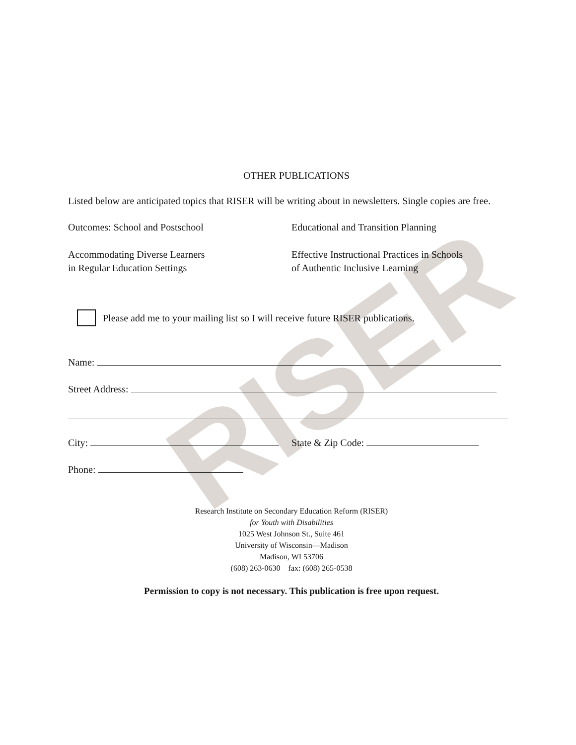RISER
OTHER PUBLICATIONS
Listed below are anticipated topics that RISER will be writing about in newsletters. Single copies are free.
Outcomes: School and Postschool Educational and Transition Planning
Accommodating Diverse Learners
in Regular Education Settings
Effective Instructional Practices in Schools
of Authentic Inclusive Learning
Please add me to your mailing list so I will receive future RISER publications.
Name:
Street Address:
City: State & Zip Code:
Phone:
Research Institute on Secondary Education Reform (RISER)
for Youth with Disabilities
1025 West Johnson St., Suite 461
University of Wisconsin—Madison
Madison, WI 53706
(608) 263-0630 fax: (608) 265-0538
Permission to copy is not necessary. This publication is free upon request.